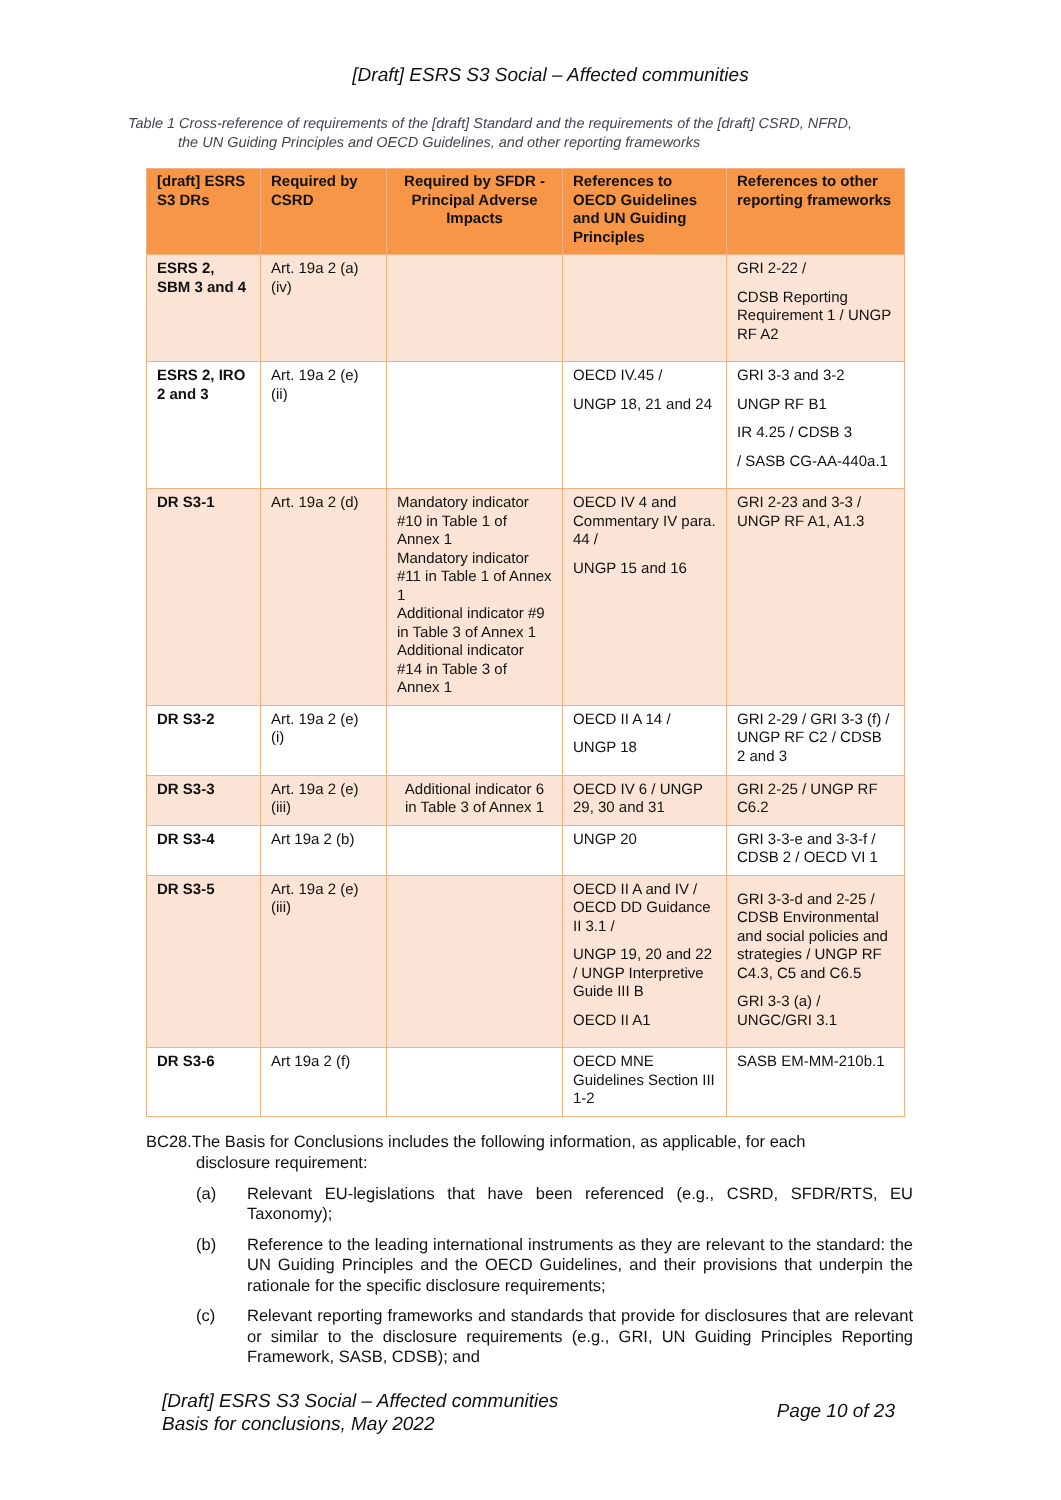[Draft] ESRS S3 Social – Affected communities
Table 1 Cross-reference of requirements of the [draft] Standard and the requirements of the [draft] CSRD, NFRD,
the UN Guiding Principles and OECD Guidelines, and other reporting frameworks
| [draft] ESRS S3 DRs | Required by CSRD | Required by SFDR - Principal Adverse Impacts | References to OECD Guidelines and UN Guiding Principles | References to other reporting frameworks |
| --- | --- | --- | --- | --- |
| ESRS 2, SBM 3 and 4 | Art. 19a 2 (a) (iv) | | | GRI 2-22 / CDSB Reporting Requirement 1 / UNGP RF A2 |
| ESRS 2, IRO 2 and 3 | Art. 19a 2 (e) (ii) | | OECD IV.45 / UNGP 18, 21 and 24 | GRI 3-3 and 3-2 UNGP RF B1 IR 4.25 / CDSB 3 / SASB CG-AA-440a.1 |
| DR S3-1 | Art. 19a 2 (d) | Mandatory indicator #10 in Table 1 of Annex 1 Mandatory indicator #11 in Table 1 of Annex 1 Additional indicator #9 in Table 3 of Annex 1 Additional indicator #14 in Table 3 of Annex 1 | OECD IV 4 and Commentary IV para. 44 / UNGP 15 and 16 | GRI 2-23 and 3-3 / UNGP RF A1, A1.3 |
| DR S3-2 | Art. 19a 2 (e) (i) | | OECD II A 14 / UNGP 18 | GRI 2-29 / GRI 3-3 (f) / UNGP RF C2 / CDSB 2 and 3 |
| DR S3-3 | Art. 19a 2 (e) (iii) | Additional indicator 6 in Table 3 of Annex 1 | OECD IV 6 / UNGP 29, 30 and 31 | GRI 2-25 / UNGP RF C6.2 |
| DR S3-4 | Art 19a 2 (b) | | UNGP 20 | GRI 3-3-e and 3-3-f / CDSB 2 / OECD VI 1 |
| DR S3-5 | Art. 19a 2 (e) (iii) | | OECD II A and IV / OECD DD Guidance II 3.1 / UNGP 19, 20 and 22 / UNGP Interpretive Guide III B OECD II A1 | GRI 3-3-d and 2-25 / CDSB Environmental and social policies and strategies / UNGP RF C4.3, C5 and C6.5 GRI 3-3 (a) / UNGC/GRI 3.1 |
| DR S3-6 | Art 19a 2 (f) | | OECD MNE Guidelines Section III 1-2 | SASB EM-MM-210b.1 |
BC28.The Basis for Conclusions includes the following information, as applicable, for each
disclosure requirement:
(a) Relevant EU-legislations that have been referenced (e.g., CSRD, SFDR/RTS, EU Taxonomy);
(b) Reference to the leading international instruments as they are relevant to the standard: the UN Guiding Principles and the OECD Guidelines, and their provisions that underpin the rationale for the specific disclosure requirements;
(c) Relevant reporting frameworks and standards that provide for disclosures that are relevant or similar to the disclosure requirements (e.g., GRI, UN Guiding Principles Reporting Framework, SASB, CDSB); and
[Draft] ESRS S3 Social – Affected communities
Basis for conclusions, May 2022
Page 10 of 23